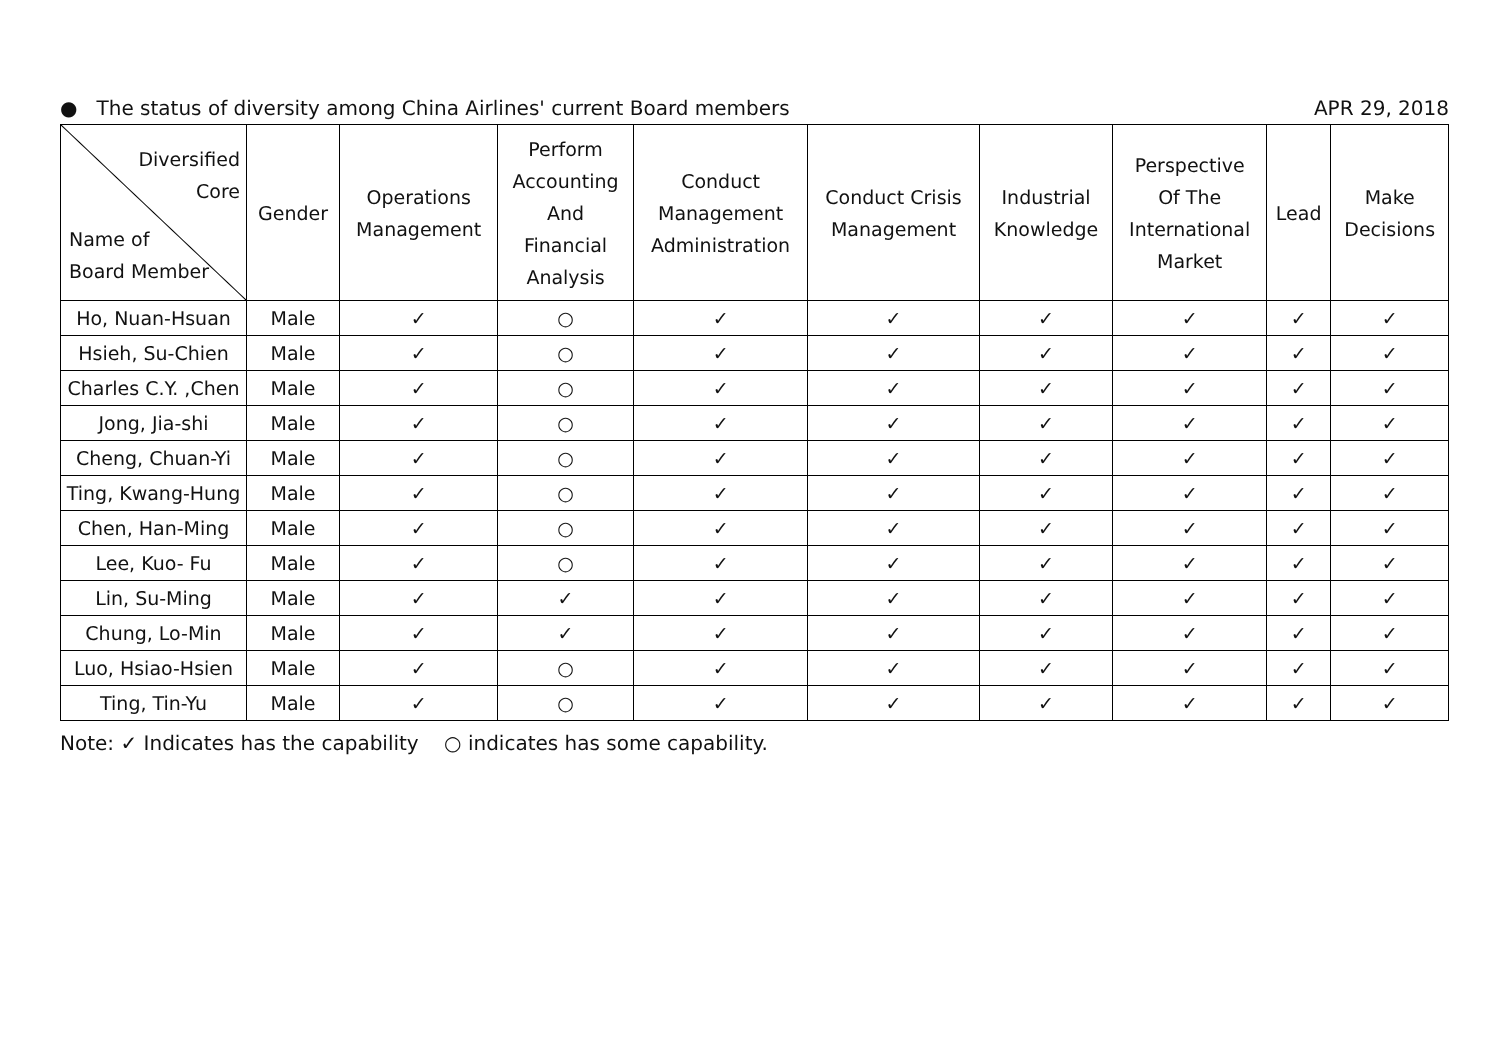● The status of diversity among China Airlines' current Board members APR 29, 2018
| Diversified Core Name of Board Member | Gender | Operations Management | Perform Accounting And Financial Analysis | Conduct Management Administration | Conduct Crisis Management | Industrial Knowledge | Perspective Of The International Market | Lead | Make Decisions |
| --- | --- | --- | --- | --- | --- | --- | --- | --- | --- |
| Ho, Nuan-Hsuan | Male | ✓ | ○ | ✓ | ✓ | ✓ | ✓ | ✓ | ✓ |
| Hsieh, Su-Chien | Male | ✓ | ○ | ✓ | ✓ | ✓ | ✓ | ✓ | ✓ |
| Charles C.Y. ,Chen | Male | ✓ | ○ | ✓ | ✓ | ✓ | ✓ | ✓ | ✓ |
| Jong, Jia-shi | Male | ✓ | ○ | ✓ | ✓ | ✓ | ✓ | ✓ | ✓ |
| Cheng, Chuan-Yi | Male | ✓ | ○ | ✓ | ✓ | ✓ | ✓ | ✓ | ✓ |
| Ting, Kwang-Hung | Male | ✓ | ○ | ✓ | ✓ | ✓ | ✓ | ✓ | ✓ |
| Chen, Han-Ming | Male | ✓ | ○ | ✓ | ✓ | ✓ | ✓ | ✓ | ✓ |
| Lee, Kuo- Fu | Male | ✓ | ○ | ✓ | ✓ | ✓ | ✓ | ✓ | ✓ |
| Lin, Su-Ming | Male | ✓ | ✓ | ✓ | ✓ | ✓ | ✓ | ✓ | ✓ |
| Chung, Lo-Min | Male | ✓ | ✓ | ✓ | ✓ | ✓ | ✓ | ✓ | ✓ |
| Luo, Hsiao-Hsien | Male | ✓ | ○ | ✓ | ✓ | ✓ | ✓ | ✓ | ✓ |
| Ting, Tin-Yu | Male | ✓ | ○ | ✓ | ✓ | ✓ | ✓ | ✓ | ✓ |
Note: ✓ Indicates has the capability ○ indicates has some capability.